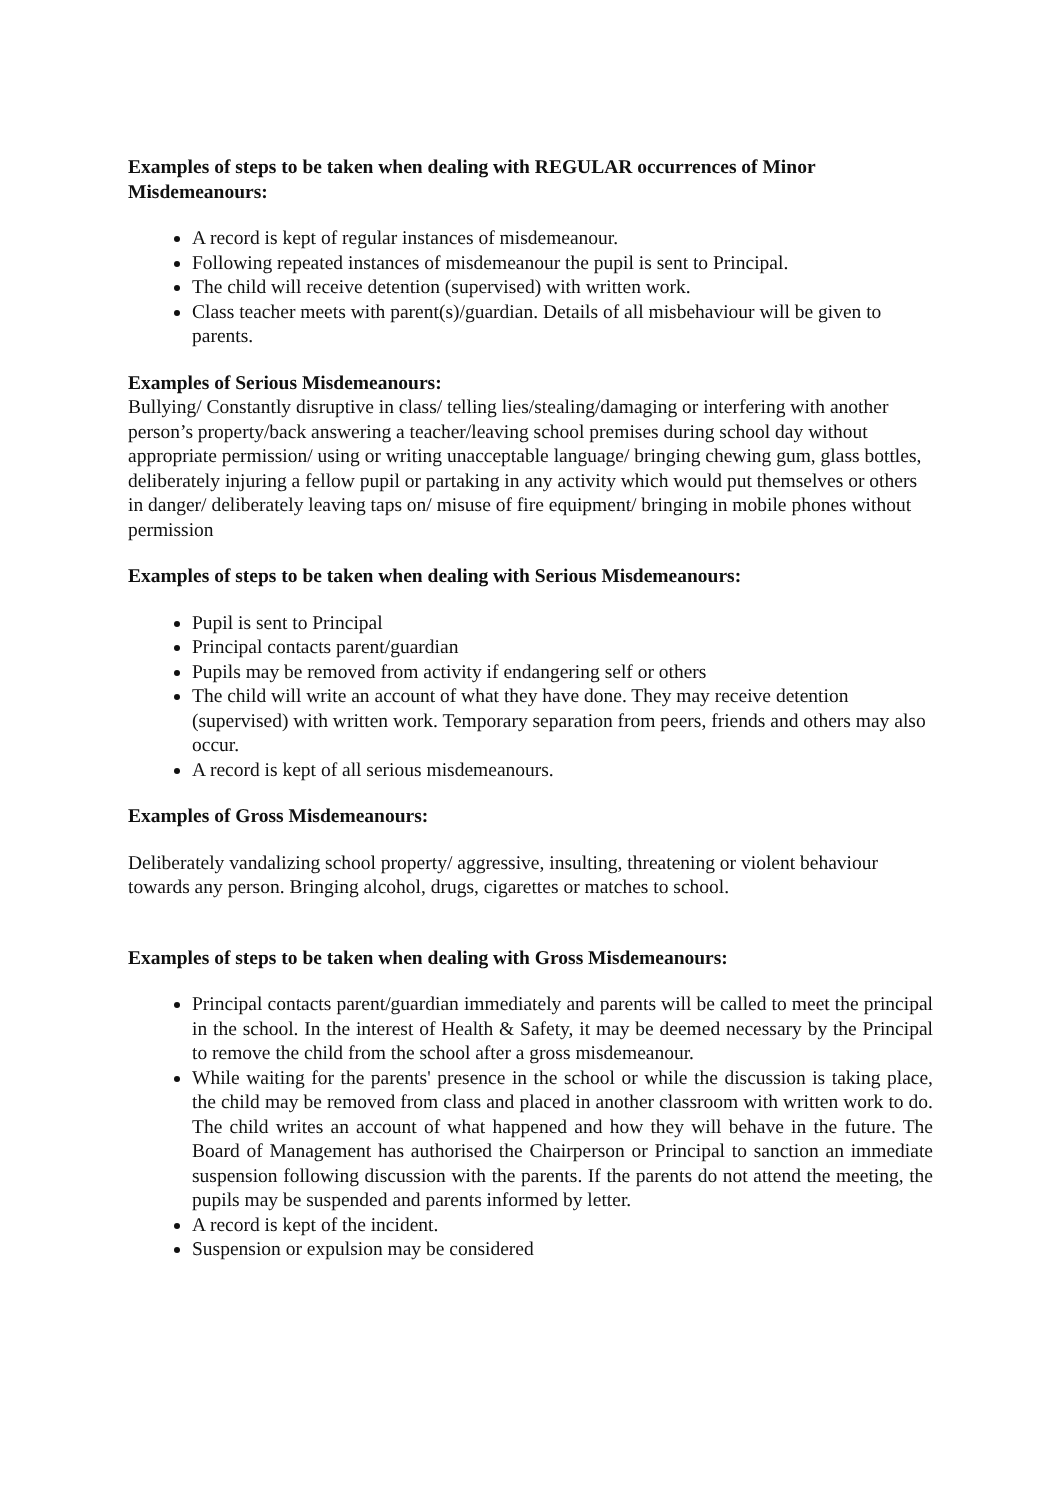Examples of steps to be taken when dealing with REGULAR occurrences of Minor Misdemeanours:
A record is kept of regular instances of misdemeanour.
Following repeated instances of misdemeanour the pupil is sent to Principal.
The child will receive detention (supervised) with written work.
Class teacher meets with parent(s)/guardian. Details of all misbehaviour will be given to parents.
Examples of Serious Misdemeanours:
Bullying/ Constantly disruptive in class/ telling lies/stealing/damaging or interfering with another person’s property/back answering a teacher/leaving school premises during school day without appropriate permission/ using or writing unacceptable language/ bringing chewing gum, glass bottles, deliberately injuring a fellow pupil or partaking in any activity which would put themselves or others in danger/ deliberately leaving taps on/ misuse of fire equipment/ bringing in mobile phones without permission
Examples of steps to be taken when dealing with Serious Misdemeanours:
Pupil is sent to Principal
Principal contacts parent/guardian
Pupils may be removed from activity if endangering self or others
The child will write an account of what they have done. They may receive detention (supervised) with written work. Temporary separation from peers, friends and others may also occur.
A record is kept of all serious misdemeanours.
Examples of Gross Misdemeanours:
Deliberately vandalizing school property/ aggressive, insulting, threatening or violent behaviour towards any person. Bringing alcohol, drugs, cigarettes or matches to school.
Examples of steps to be taken when dealing with Gross Misdemeanours:
Principal contacts parent/guardian immediately and parents will be called to meet the principal in the school. In the interest of Health & Safety, it may be deemed necessary by the Principal to remove the child from the school after a gross misdemeanour.
While waiting for the parents' presence in the school or while the discussion is taking place, the child may be removed from class and placed in another classroom with written work to do. The child writes an account of what happened and how they will behave in the future. The Board of Management has authorised the Chairperson or Principal to sanction an immediate suspension following discussion with the parents. If the parents do not attend the meeting, the pupils may be suspended and parents informed by letter.
A record is kept of the incident.
Suspension or expulsion may be considered